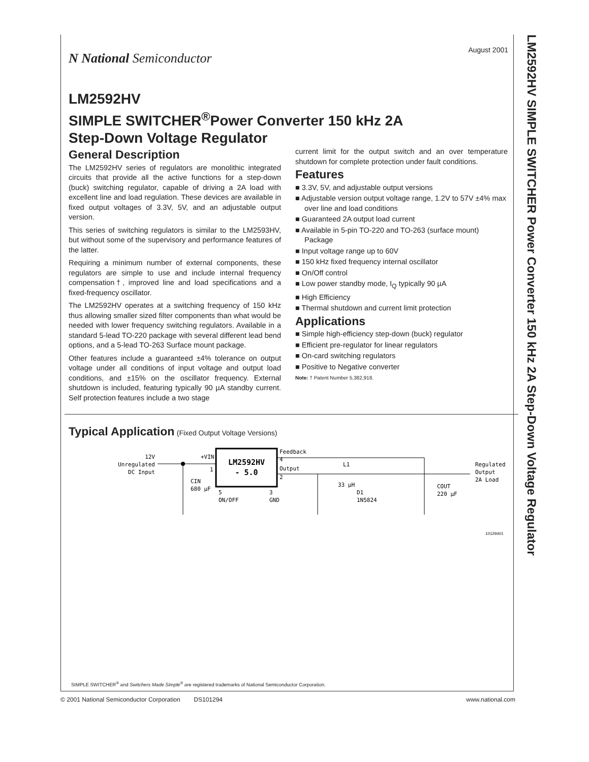LM2592HV SIMPLE SWITCHER Power Converter 150 kHz 2A Step-Down Voltage Regulator
August 2001
N National Semiconductor
LM2592HV
SIMPLE SWITCHER<sup>®</sup>Power Converter 150 kHz 2A
Step-Down Voltage Regulator
General Description
The LM2592HV series of regulators are monolithic integrated circuits that provide all the active functions for a step-down (buck) switching regulator, capable of driving a 2A load with excellent line and load regulation. These devices are available in fixed output voltages of 3.3V, 5V, and an adjustable output version.
This series of switching regulators is similar to the LM2593HV, but without some of the supervisory and performance features of the latter.
Requiring a minimum number of external components, these regulators are simple to use and include internal frequency compensation†, improved line and load specifications and a fixed-frequency oscillator.
The LM2592HV operates at a switching frequency of 150 kHz thus allowing smaller sized filter components than what would be needed with lower frequency switching regulators. Available in a standard 5-lead TO-220 package with several different lead bend options, and a 5-lead TO-263 Surface mount package.
Other features include a guaranteed ±4% tolerance on output voltage under all conditions of input voltage and output load conditions, and ±15% on the oscillator frequency. External shutdown is included, featuring typically 90 µA standby current. Self protection features include a two stage
current limit for the output switch and an over temperature shutdown for complete protection under fault conditions.
Features
■ 3.3V, 5V, and adjustable output versions
■ Adjustable version output voltage range, 1.2V to 57V ±4% max over line and load conditions
■ Guaranteed 2A output load current
■ Available in 5-pin TO-220 and TO-263 (surface mount) Package
■ Input voltage range up to 60V
■ 150 kHz fixed frequency internal oscillator
■ On/Off control
■ Low power standby mode, I<sub>Q</sub> typically 90 µA
■ High Efficiency
■ Thermal shutdown and current limit protection
Applications
■ Simple high-efficiency step-down (buck) regulator
■ Efficient pre-regulator for linear regulators
■ On-card switching regulators
■ Positive to Negative converter
Note: † Patent Number 5,382,918.
Typical Application (Fixed Output Voltage Versions)
12V
Unregulated
DC Input
CIN
680 μF
LM2592HV
- 5.0
+VIN
1
Feedback
4
Output
2
5
ON/OFF
3
GND
L1
33 μH
D1
1N5824
COUT
220 μF
Regulated
Output
2A Load
10129401
SIMPLE SWITCHER<sup>®</sup> and Switchers Made Simple<sup>®</sup> are registered trademarks of National Semiconductor Corporation.
© 2001 National Semiconductor Corporation DS101294 www.national.com